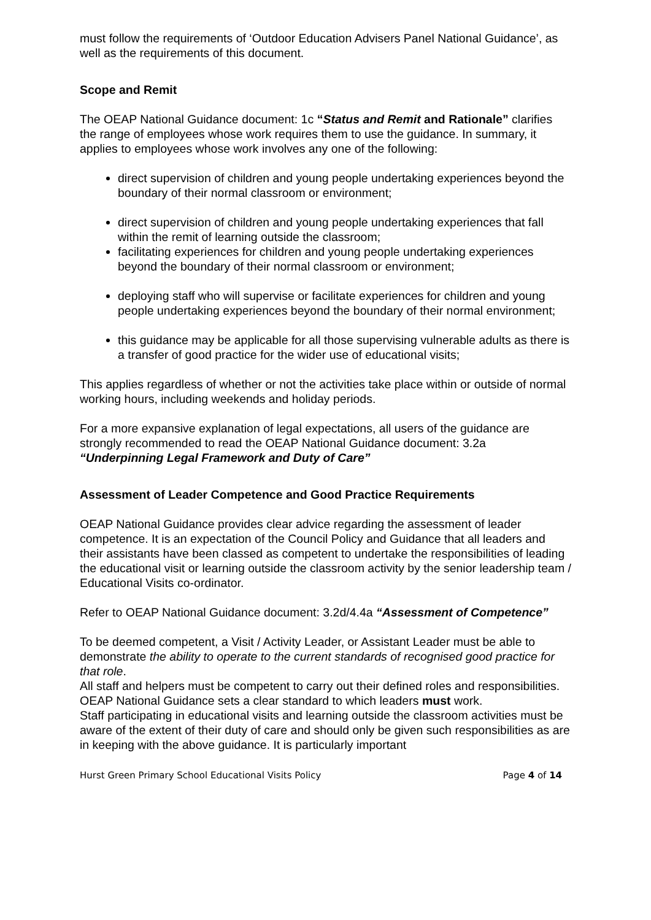must follow the requirements of ‘Outdoor Education Advisers Panel National Guidance’, as well as the requirements of this document.
Scope and Remit
The OEAP National Guidance document: 1c “Status and Remit and Rationale” clarifies the range of employees whose work requires them to use the guidance. In summary, it applies to employees whose work involves any one of the following:
direct supervision of children and young people undertaking experiences beyond the boundary of their normal classroom or environment;
direct supervision of children and young people undertaking experiences that fall within the remit of learning outside the classroom;
facilitating experiences for children and young people undertaking experiences beyond the boundary of their normal classroom or environment;
deploying staff who will supervise or facilitate experiences for children and young people undertaking experiences beyond the boundary of their normal environment;
this guidance may be applicable for all those supervising vulnerable adults as there is a transfer of good practice for the wider use of educational visits;
This applies regardless of whether or not the activities take place within or outside of normal working hours, including weekends and holiday periods.
For a more expansive explanation of legal expectations, all users of the guidance are strongly recommended to read the OEAP National Guidance document: 3.2a “Underpinning Legal Framework and Duty of Care”
Assessment of Leader Competence and Good Practice Requirements
OEAP National Guidance provides clear advice regarding the assessment of leader competence. It is an expectation of the Council Policy and Guidance that all leaders and their assistants have been classed as competent to undertake the responsibilities of leading the educational visit or learning outside the classroom activity by the senior leadership team / Educational Visits co-ordinator.
Refer to OEAP National Guidance document: 3.2d/4.4a “Assessment of Competence”
To be deemed competent, a Visit / Activity Leader, or Assistant Leader must be able to demonstrate the ability to operate to the current standards of recognised good practice for that role.
All staff and helpers must be competent to carry out their defined roles and responsibilities.
OEAP National Guidance sets a clear standard to which leaders must work.
Staff participating in educational visits and learning outside the classroom activities must be aware of the extent of their duty of care and should only be given such responsibilities as are in keeping with the above guidance. It is particularly important
Hurst Green Primary School Educational Visits Policy Page 4 of 14